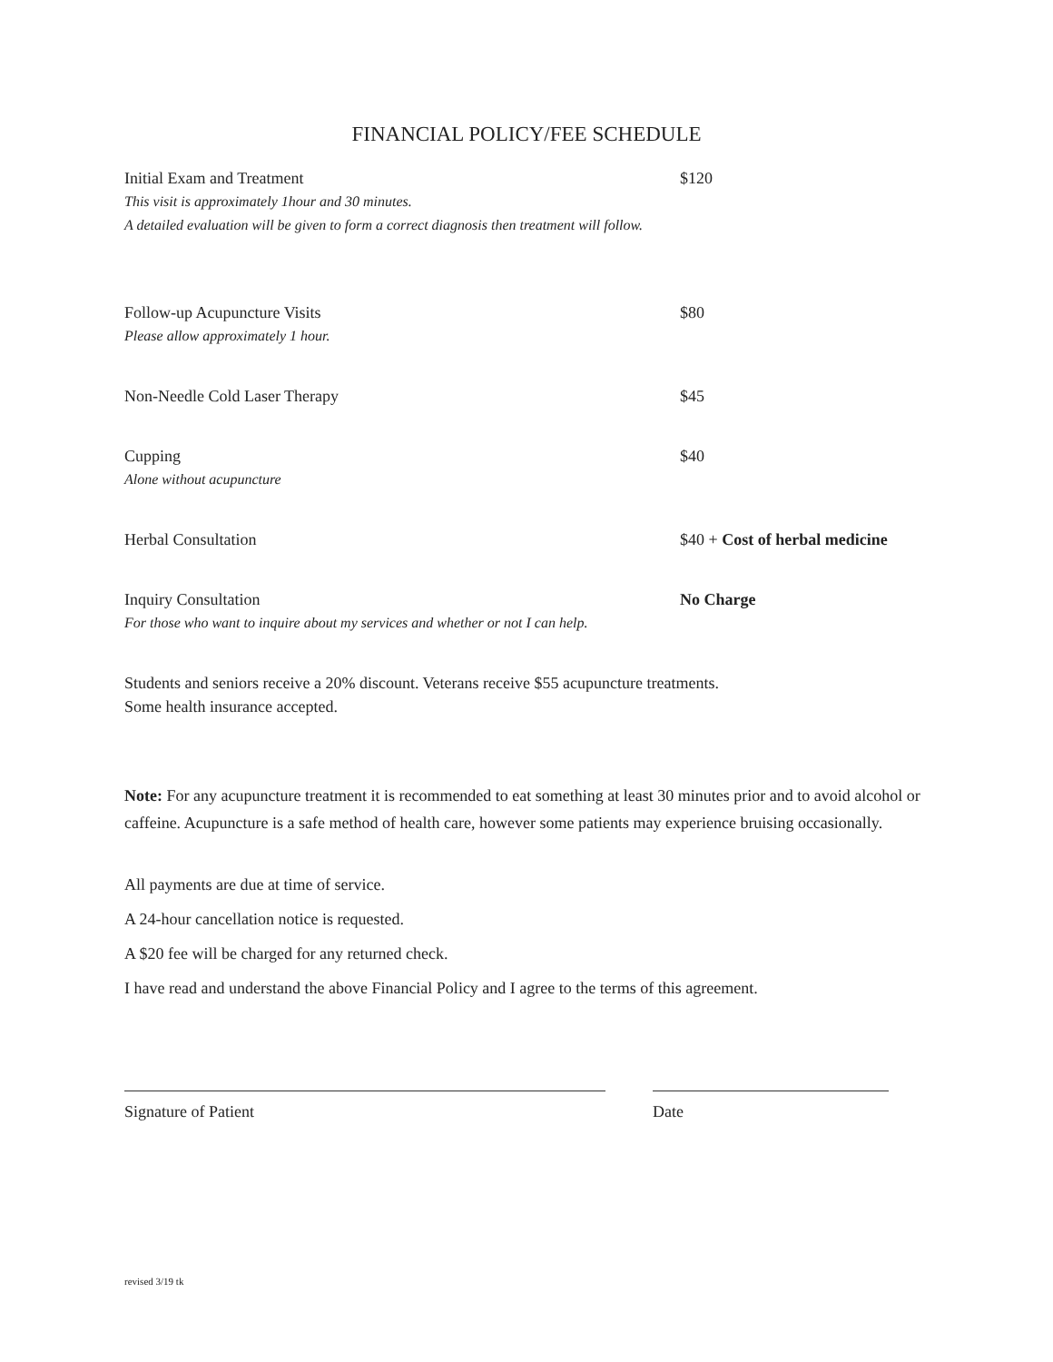FINANCIAL POLICY/FEE SCHEDULE
Initial Exam and Treatment $120
This visit is approximately 1hour and 30 minutes.
A detailed evaluation will be given to form a correct diagnosis then treatment will follow.
Follow-up Acupuncture Visits $80
Please allow approximately 1 hour.
Non-Needle Cold Laser Therapy $45
Cupping $40
Alone without acupuncture
Herbal Consultation $40 + Cost of herbal medicine
Inquiry Consultation No Charge
For those who want to inquire about my services and whether or not I can help.
Students and seniors receive a 20% discount. Veterans receive $55 acupuncture treatments.
Some health insurance accepted.
Note: For any acupuncture treatment it is recommended to eat something at least 30 minutes prior and to avoid alcohol or caffeine. Acupuncture is a safe method of health care, however some patients may experience bruising occasionally.
All payments are due at time of service.
A 24-hour cancellation notice is requested.
A $20 fee will be charged for any returned check.
I have read and understand the above Financial Policy and I agree to the terms of this agreement.
Signature of Patient Date
revised 3/19 tk